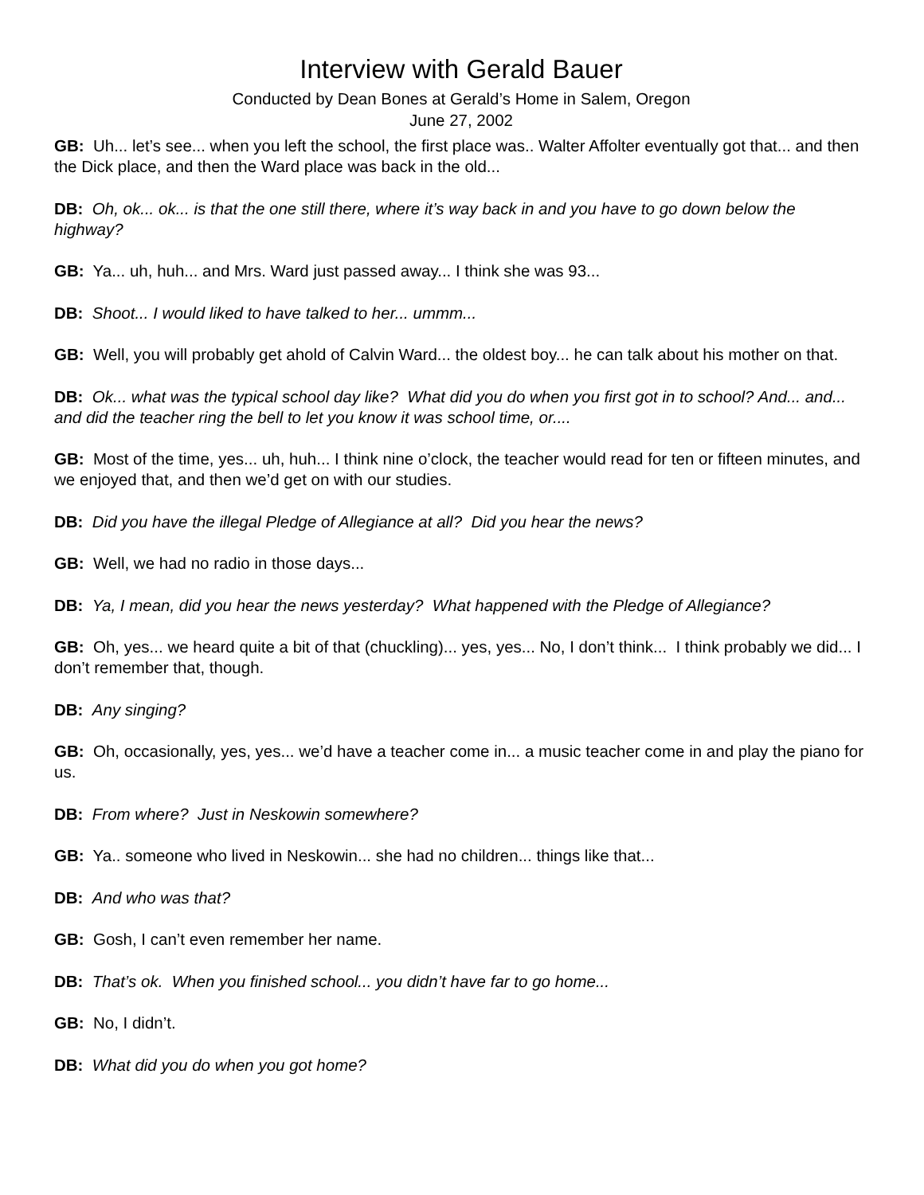Interview with Gerald Bauer
Conducted by Dean Bones at Gerald’s Home in Salem, Oregon
June 27, 2002
GB: Uh... let’s see... when you left the school, the first place was.. Walter Affolter eventually got that... and then the Dick place, and then the Ward place was back in the old...
DB: Oh, ok... ok... is that the one still there, where it’s way back in and you have to go down below the highway?
GB: Ya... uh, huh... and Mrs. Ward just passed away... I think she was 93...
DB: Shoot... I would liked to have talked to her... ummm...
GB: Well, you will probably get ahold of Calvin Ward... the oldest boy... he can talk about his mother on that.
DB: Ok... what was the typical school day like? What did you do when you first got in to school? And... and... and did the teacher ring the bell to let you know it was school time, or....
GB: Most of the time, yes... uh, huh... I think nine o’clock, the teacher would read for ten or fifteen minutes, and we enjoyed that, and then we’d get on with our studies.
DB: Did you have the illegal Pledge of Allegiance at all? Did you hear the news?
GB: Well, we had no radio in those days...
DB: Ya, I mean, did you hear the news yesterday? What happened with the Pledge of Allegiance?
GB: Oh, yes... we heard quite a bit of that (chuckling)... yes, yes... No, I don’t think... I think probably we did... I don’t remember that, though.
DB: Any singing?
GB: Oh, occasionally, yes, yes... we’d have a teacher come in... a music teacher come in and play the piano for us.
DB: From where? Just in Neskowin somewhere?
GB: Ya.. someone who lived in Neskowin... she had no children... things like that...
DB: And who was that?
GB: Gosh, I can’t even remember her name.
DB: That’s ok. When you finished school... you didn’t have far to go home...
GB: No, I didn’t.
DB: What did you do when you got home?